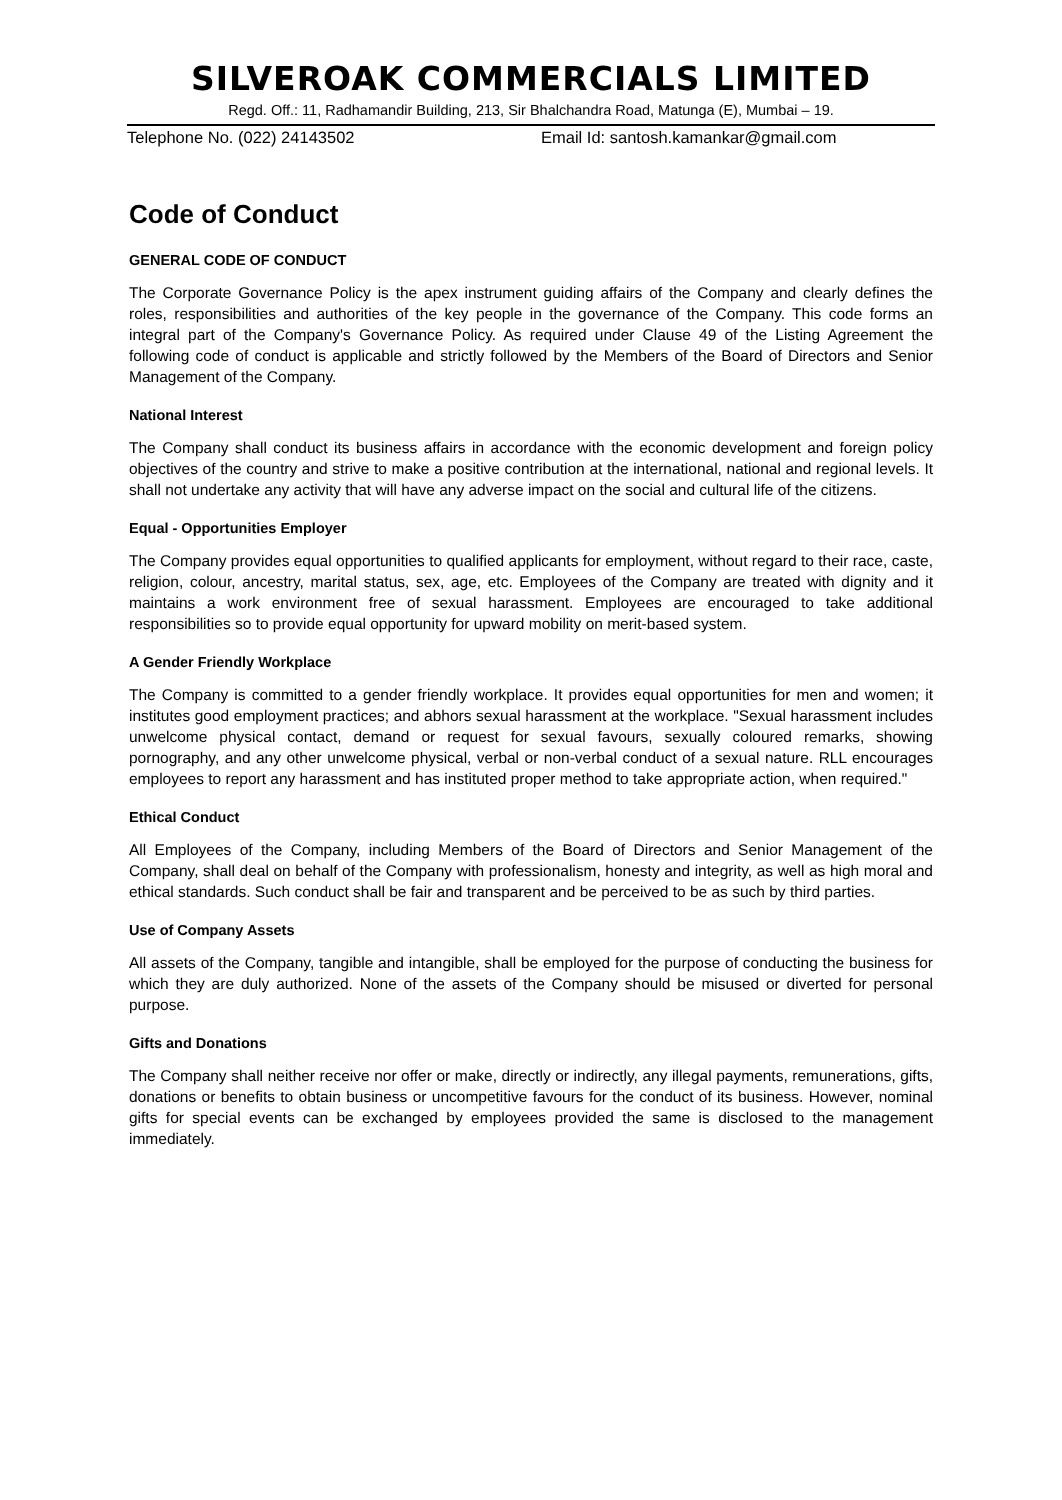SILVEROAK COMMERCIALS LIMITED
Regd. Off.: 11, Radhamandir Building, 213, Sir Bhalchandra Road, Matunga (E), Mumbai – 19.
Telephone No. (022) 24143502 Email Id: santosh.kamankar@gmail.com
Code of Conduct
GENERAL CODE OF CONDUCT
The Corporate Governance Policy is the apex instrument guiding affairs of the Company and clearly defines the roles, responsibilities and authorities of the key people in the governance of the Company. This code forms an integral part of the Company's Governance Policy. As required under Clause 49 of the Listing Agreement the following code of conduct is applicable and strictly followed by the Members of the Board of Directors and Senior Management of the Company.
National Interest
The Company shall conduct its business affairs in accordance with the economic development and foreign policy objectives of the country and strive to make a positive contribution at the international, national and regional levels. It shall not undertake any activity that will have any adverse impact on the social and cultural life of the citizens.
Equal - Opportunities Employer
The Company provides equal opportunities to qualified applicants for employment, without regard to their race, caste, religion, colour, ancestry, marital status, sex, age, etc. Employees of the Company are treated with dignity and it maintains a work environment free of sexual harassment. Employees are encouraged to take additional responsibilities so to provide equal opportunity for upward mobility on merit-based system.
A Gender Friendly Workplace
The Company is committed to a gender friendly workplace. It provides equal opportunities for men and women; it institutes good employment practices; and abhors sexual harassment at the workplace. "Sexual harassment includes unwelcome physical contact, demand or request for sexual favours, sexually coloured remarks, showing pornography, and any other unwelcome physical, verbal or non-verbal conduct of a sexual nature. RLL encourages employees to report any harassment and has instituted proper method to take appropriate action, when required."
Ethical Conduct
All Employees of the Company, including Members of the Board of Directors and Senior Management of the Company, shall deal on behalf of the Company with professionalism, honesty and integrity, as well as high moral and ethical standards. Such conduct shall be fair and transparent and be perceived to be as such by third parties.
Use of Company Assets
All assets of the Company, tangible and intangible, shall be employed for the purpose of conducting the business for which they are duly authorized. None of the assets of the Company should be misused or diverted for personal purpose.
Gifts and Donations
The Company shall neither receive nor offer or make, directly or indirectly, any illegal payments, remunerations, gifts, donations or benefits to obtain business or uncompetitive favours for the conduct of its business. However, nominal gifts for special events can be exchanged by employees provided the same is disclosed to the management immediately.